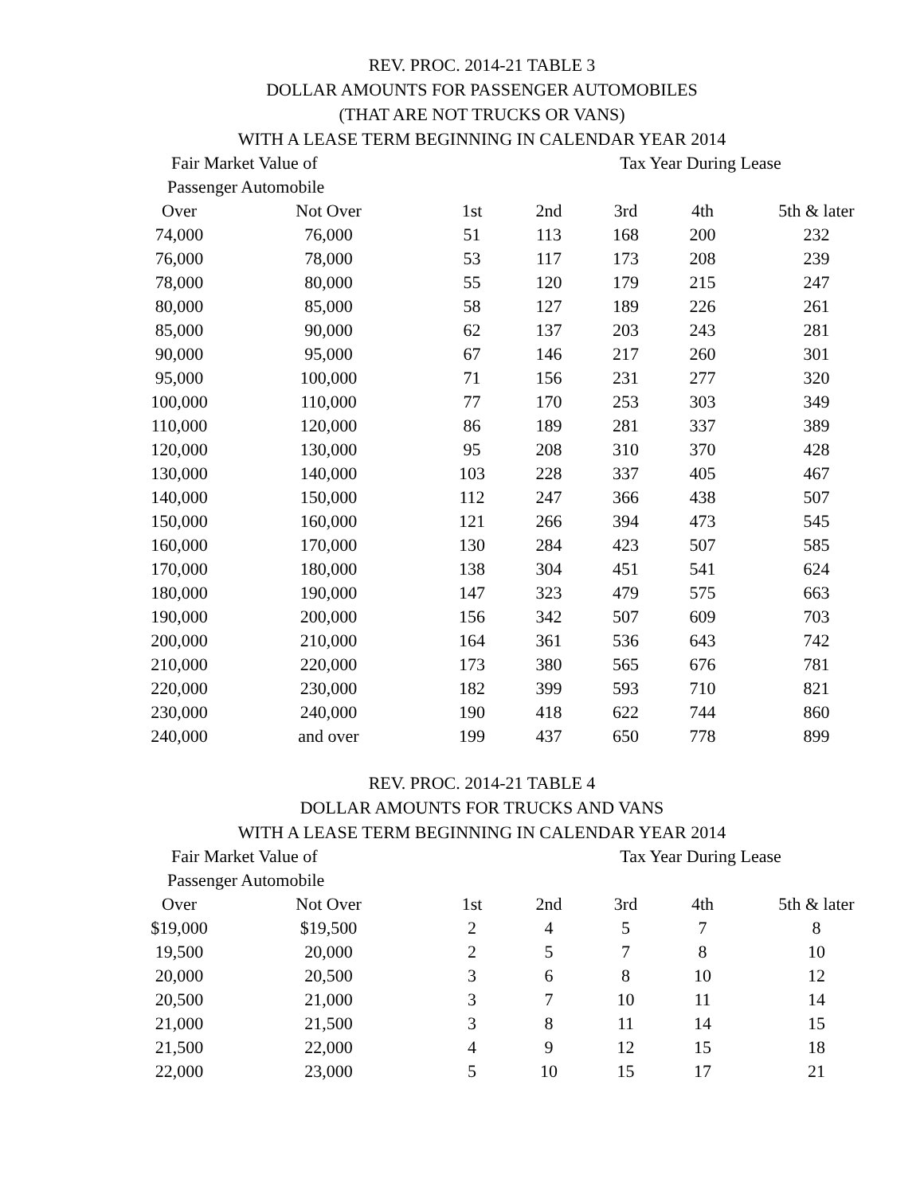REV. PROC. 2014-21 TABLE 3
DOLLAR AMOUNTS FOR PASSENGER AUTOMOBILES
(THAT ARE NOT TRUCKS OR VANS)
WITH A LEASE TERM BEGINNING IN CALENDAR YEAR 2014
| Fair Market Value of | | | Tax Year During Lease | | | | |
| --- | --- | --- | --- | --- | --- | --- | --- |
| Passenger Automobile | | | | | | | |
| Over | Not Over | 1st | 2nd | 3rd | 4th | 5th & later | |
| 74,000 | 76,000 | 51 | 113 | 168 | 200 | 232 | |
| 76,000 | 78,000 | 53 | 117 | 173 | 208 | 239 | |
| 78,000 | 80,000 | 55 | 120 | 179 | 215 | 247 | |
| 80,000 | 85,000 | 58 | 127 | 189 | 226 | 261 | |
| 85,000 | 90,000 | 62 | 137 | 203 | 243 | 281 | |
| 90,000 | 95,000 | 67 | 146 | 217 | 260 | 301 | |
| 95,000 | 100,000 | 71 | 156 | 231 | 277 | 320 | |
| 100,000 | 110,000 | 77 | 170 | 253 | 303 | 349 | |
| 110,000 | 120,000 | 86 | 189 | 281 | 337 | 389 | |
| 120,000 | 130,000 | 95 | 208 | 310 | 370 | 428 | |
| 130,000 | 140,000 | 103 | 228 | 337 | 405 | 467 | |
| 140,000 | 150,000 | 112 | 247 | 366 | 438 | 507 | |
| 150,000 | 160,000 | 121 | 266 | 394 | 473 | 545 | |
| 160,000 | 170,000 | 130 | 284 | 423 | 507 | 585 | |
| 170,000 | 180,000 | 138 | 304 | 451 | 541 | 624 | |
| 180,000 | 190,000 | 147 | 323 | 479 | 575 | 663 | |
| 190,000 | 200,000 | 156 | 342 | 507 | 609 | 703 | |
| 200,000 | 210,000 | 164 | 361 | 536 | 643 | 742 | |
| 210,000 | 220,000 | 173 | 380 | 565 | 676 | 781 | |
| 220,000 | 230,000 | 182 | 399 | 593 | 710 | 821 | |
| 230,000 | 240,000 | 190 | 418 | 622 | 744 | 860 | |
| 240,000 | and over | 199 | 437 | 650 | 778 | 899 | |
REV. PROC. 2014-21 TABLE 4
DOLLAR AMOUNTS FOR TRUCKS AND VANS
WITH A LEASE TERM BEGINNING IN CALENDAR YEAR 2014
| Fair Market Value of | | | Tax Year During Lease | | | | |
| --- | --- | --- | --- | --- | --- | --- | --- |
| Passenger Automobile | | | | | | | |
| Over | Not Over | 1st | 2nd | 3rd | 4th | 5th & later | |
| $19,000 | $19,500 | 2 | 4 | 5 | 7 | 8 | |
| 19,500 | 20,000 | 2 | 5 | 7 | 8 | 10 | |
| 20,000 | 20,500 | 3 | 6 | 8 | 10 | 12 | |
| 20,500 | 21,000 | 3 | 7 | 10 | 11 | 14 | |
| 21,000 | 21,500 | 3 | 8 | 11 | 14 | 15 | |
| 21,500 | 22,000 | 4 | 9 | 12 | 15 | 18 | |
| 22,000 | 23,000 | 5 | 10 | 15 | 17 | 21 | |